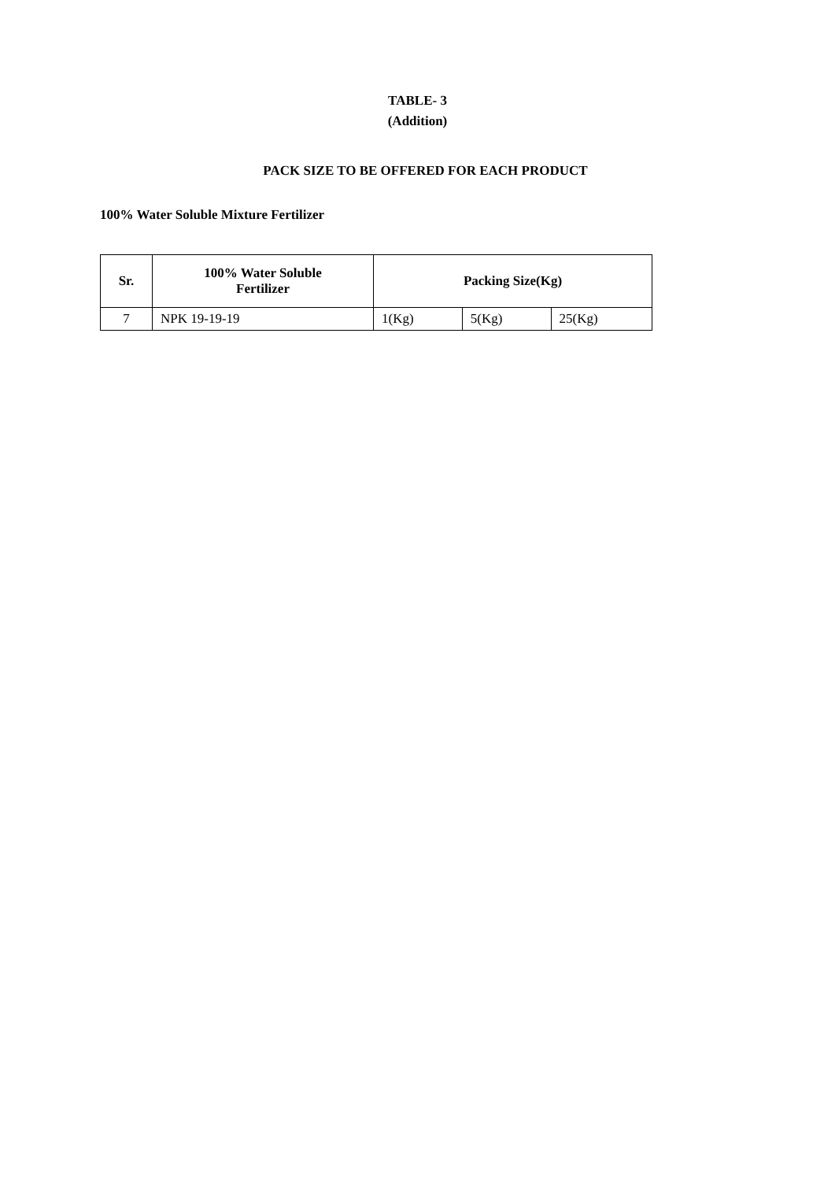TABLE- 3
(Addition)
PACK SIZE TO BE OFFERED FOR EACH PRODUCT
100% Water Soluble Mixture Fertilizer
| Sr. | 100% Water Soluble Fertilizer | Packing Size(Kg) | | |
| --- | --- | --- | --- | --- |
| 7 | NPK 19-19-19 | 1(Kg) | 5(Kg) | 25(Kg) |